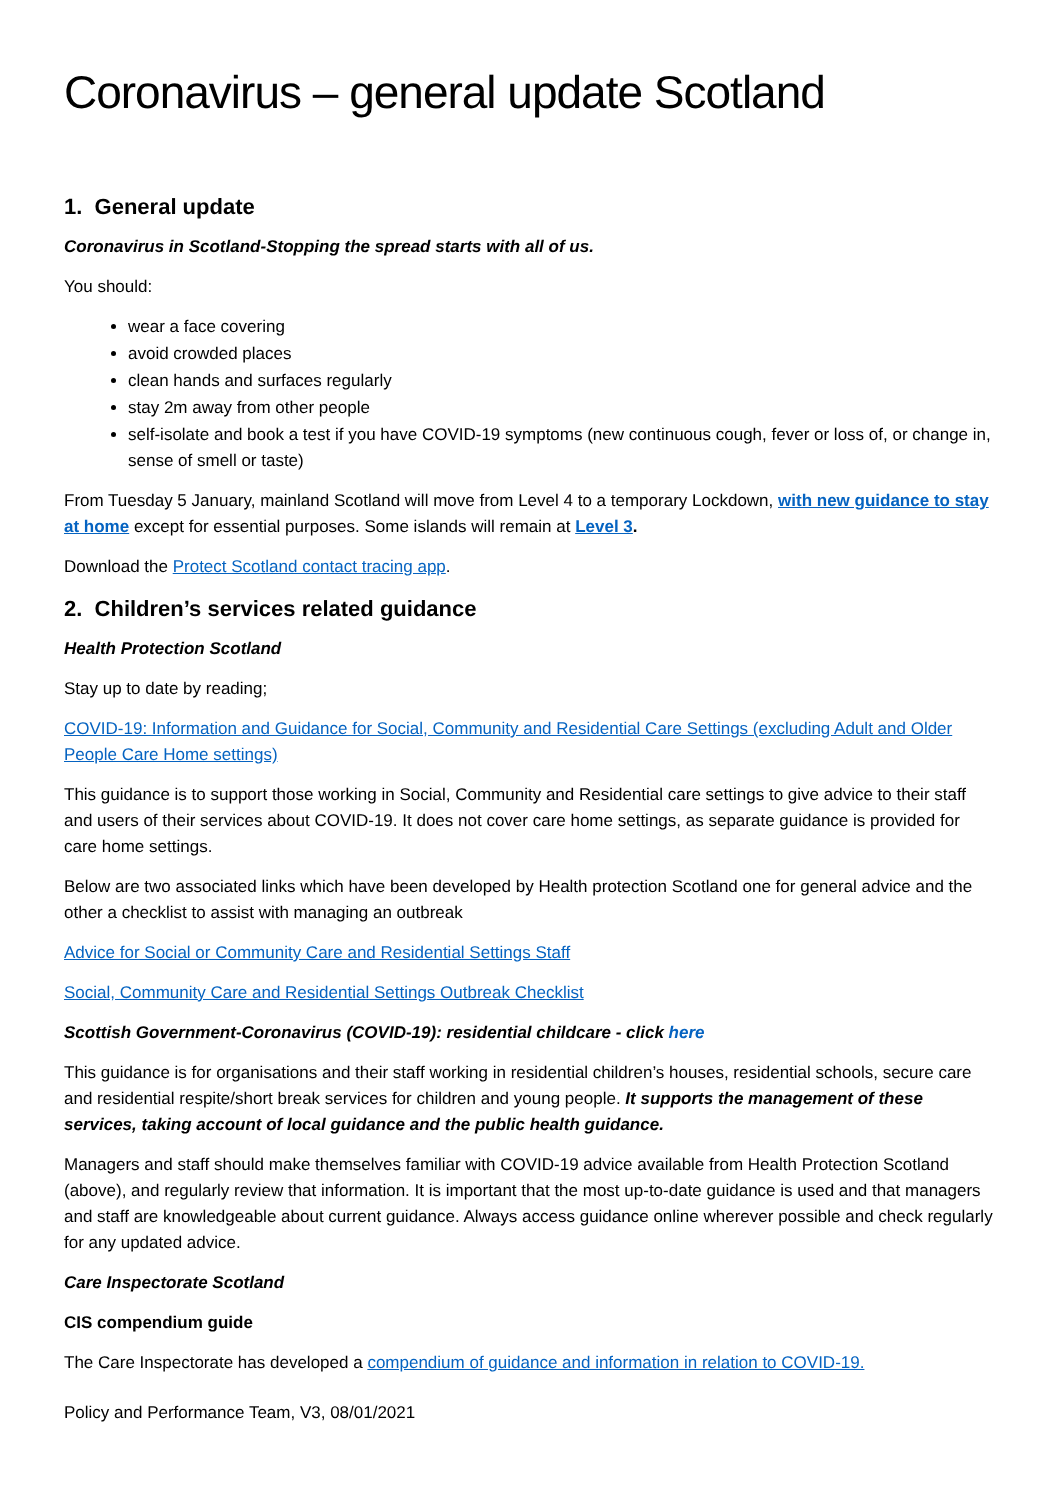Coronavirus – general update Scotland
1. General update
Coronavirus in Scotland-Stopping the spread starts with all of us.
You should:
wear a face covering
avoid crowded places
clean hands and surfaces regularly
stay 2m away from other people
self-isolate and book a test if you have COVID-19 symptoms (new continuous cough, fever or loss of, or change in, sense of smell or taste)
From Tuesday 5 January, mainland Scotland will move from Level 4 to a temporary Lockdown, with new guidance to stay at home except for essential purposes. Some islands will remain at Level 3.
Download the Protect Scotland contact tracing app.
2. Children’s services related guidance
Health Protection Scotland
Stay up to date by reading;
COVID-19: Information and Guidance for Social, Community and Residential Care Settings (excluding Adult and Older People Care Home settings)
This guidance is to support those working in Social, Community and Residential care settings to give advice to their staff and users of their services about COVID-19. It does not cover care home settings, as separate guidance is provided for care home settings.
Below are two associated links which have been developed by Health protection Scotland one for general advice and the other a checklist to assist with managing an outbreak
Advice for Social or Community Care and Residential Settings Staff
Social, Community Care and Residential Settings Outbreak Checklist
Scottish Government-Coronavirus (COVID-19): residential childcare - click here
This guidance is for organisations and their staff working in residential children’s houses, residential schools, secure care and residential respite/short break services for children and young people. It supports the management of these services, taking account of local guidance and the public health guidance.
Managers and staff should make themselves familiar with COVID-19 advice available from Health Protection Scotland (above), and regularly review that information. It is important that the most up-to-date guidance is used and that managers and staff are knowledgeable about current guidance. Always access guidance online wherever possible and check regularly for any updated advice.
Care Inspectorate Scotland
CIS compendium guide
The Care Inspectorate has developed a compendium of guidance and information in relation to COVID-19.
Policy and Performance Team, V3, 08/01/2021